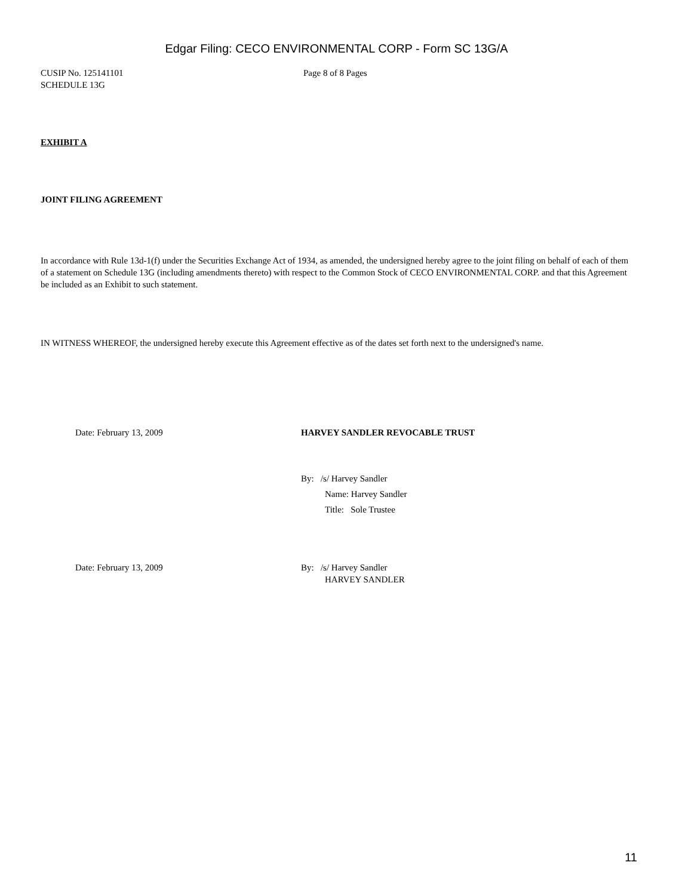Edgar Filing: CECO ENVIRONMENTAL CORP - Form SC 13G/A
CUSIP No. 125141101
SCHEDULE 13G
Page 8 of 8 Pages
EXHIBIT A
JOINT FILING AGREEMENT
In accordance with Rule 13d-1(f) under the Securities Exchange Act of 1934, as amended, the undersigned hereby agree to the joint filing on behalf of each of them of a statement on Schedule 13G (including amendments thereto) with respect to the Common Stock of CECO ENVIRONMENTAL CORP. and that this Agreement be included as an Exhibit to such statement.
IN WITNESS WHEREOF, the undersigned hereby execute this Agreement effective as of the dates set forth next to the undersigned's name.
Date: February 13, 2009 HARVEY SANDLER REVOCABLE TRUST
By: /s/ Harvey Sandler
Name: Harvey Sandler
Title: Sole Trustee
Date: February 13, 2009 By: /s/ Harvey Sandler
HARVEY SANDLER
11